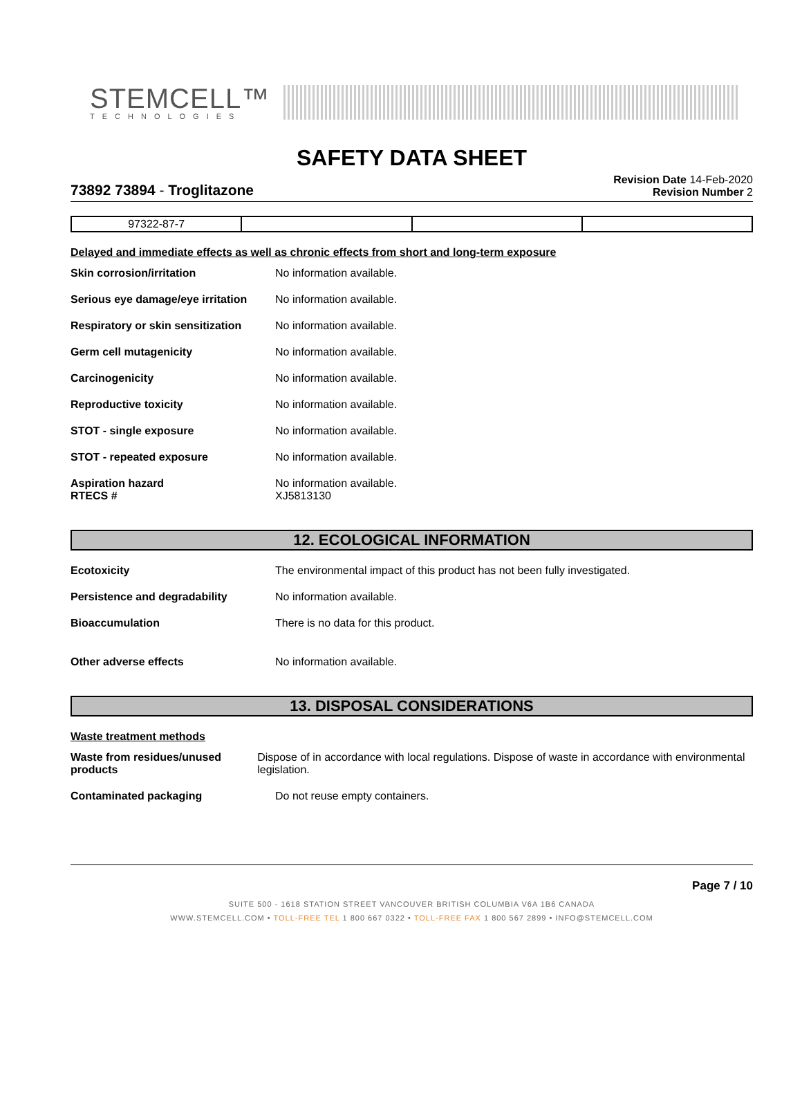STEMCELL™
TECHNOLOGIES
SAFETY DATA SHEET
73892 73894 - Troglitazone
Revision Date 14-Feb-2020
Revision Number 2
| 97322-87-7 | | | |
Delayed and immediate effects as well as chronic effects from short and long-term exposure
Skin corrosion/irritation No information available.
Serious eye damage/eye irritation
No information available.
Respiratory or skin sensitization
No information available.
Germ cell mutagenicity No information available.
Carcinogenicity No information available.
Reproductive toxicity No information available.
STOT - single exposure No information available.
STOT - repeated exposure No information available.
Aspiration hazard
RTECS #
No information available.
XJ5813130
12. ECOLOGICAL INFORMATION
Ecotoxicity The environmental impact of this product has not been fully investigated.
Persistence and degradability No information available.
Bioaccumulation There is no data for this product.
Other adverse effects No information available.
13. DISPOSAL CONSIDERATIONS
Waste treatment methods
Waste from residues/unused products
Dispose of in accordance with local regulations. Dispose of waste in accordance with environmental legislation.
Contaminated packaging Do not reuse empty containers.
Page 7 / 10
SUITE 500 - 1618 STATION STREET VANCOUVER BRITISH COLUMBIA V6A 1B6 CANADA
WWW.STEMCELL.COM • TOLL-FREE TEL 1 800 667 0322 • TOLL-FREE FAX 1 800 567 2899 • INFO@STEMCELL.COM